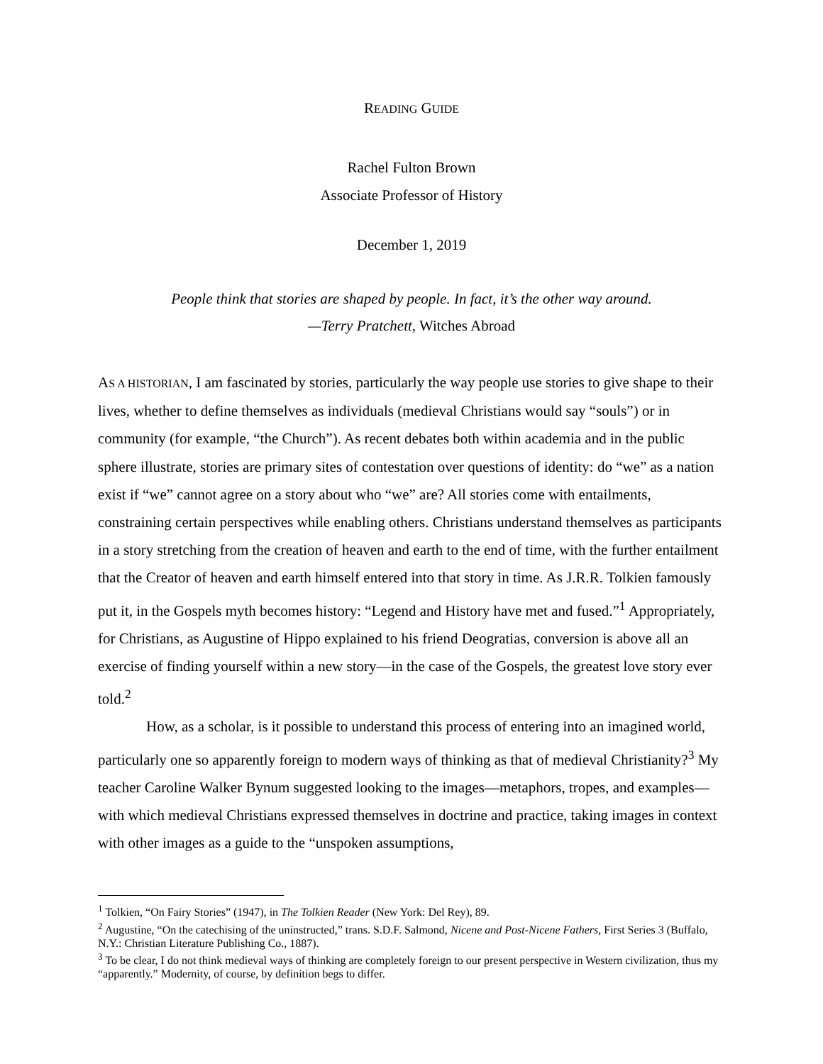READING GUIDE
Rachel Fulton Brown
Associate Professor of History
December 1, 2019
People think that stories are shaped by people. In fact, it’s the other way around.
—Terry Pratchett, Witches Abroad
AS A HISTORIAN, I am fascinated by stories, particularly the way people use stories to give shape to their lives, whether to define themselves as individuals (medieval Christians would say “souls”) or in community (for example, “the Church”). As recent debates both within academia and in the public sphere illustrate, stories are primary sites of contestation over questions of identity: do “we” as a nation exist if “we” cannot agree on a story about who “we” are? All stories come with entailments, constraining certain perspectives while enabling others. Christians understand themselves as participants in a story stretching from the creation of heaven and earth to the end of time, with the further entailment that the Creator of heaven and earth himself entered into that story in time. As J.R.R. Tolkien famously put it, in the Gospels myth becomes history: “Legend and History have met and fused.”<sup>1</sup> Appropriately, for Christians, as Augustine of Hippo explained to his friend Deogratias, conversion is above all an exercise of finding yourself within a new story—in the case of the Gospels, the greatest love story ever told.<sup>2</sup>
How, as a scholar, is it possible to understand this process of entering into an imagined world, particularly one so apparently foreign to modern ways of thinking as that of medieval Christianity?<sup>3</sup> My teacher Caroline Walker Bynum suggested looking to the images—metaphors, tropes, and examples—with which medieval Christians expressed themselves in doctrine and practice, taking images in context with other images as a guide to the “unspoken assumptions,
<sup>1</sup> Tolkien, “On Fairy Stories” (1947), in The Tolkien Reader (New York: Del Rey), 89.
<sup>2</sup> Augustine, “On the catechising of the uninstructed,” trans. S.D.F. Salmond, Nicene and Post-Nicene Fathers, First Series 3 (Buffalo, N.Y.: Christian Literature Publishing Co., 1887).
<sup>3</sup> To be clear, I do not think medieval ways of thinking are completely foreign to our present perspective in Western civilization, thus my “apparently.” Modernity, of course, by definition begs to differ.